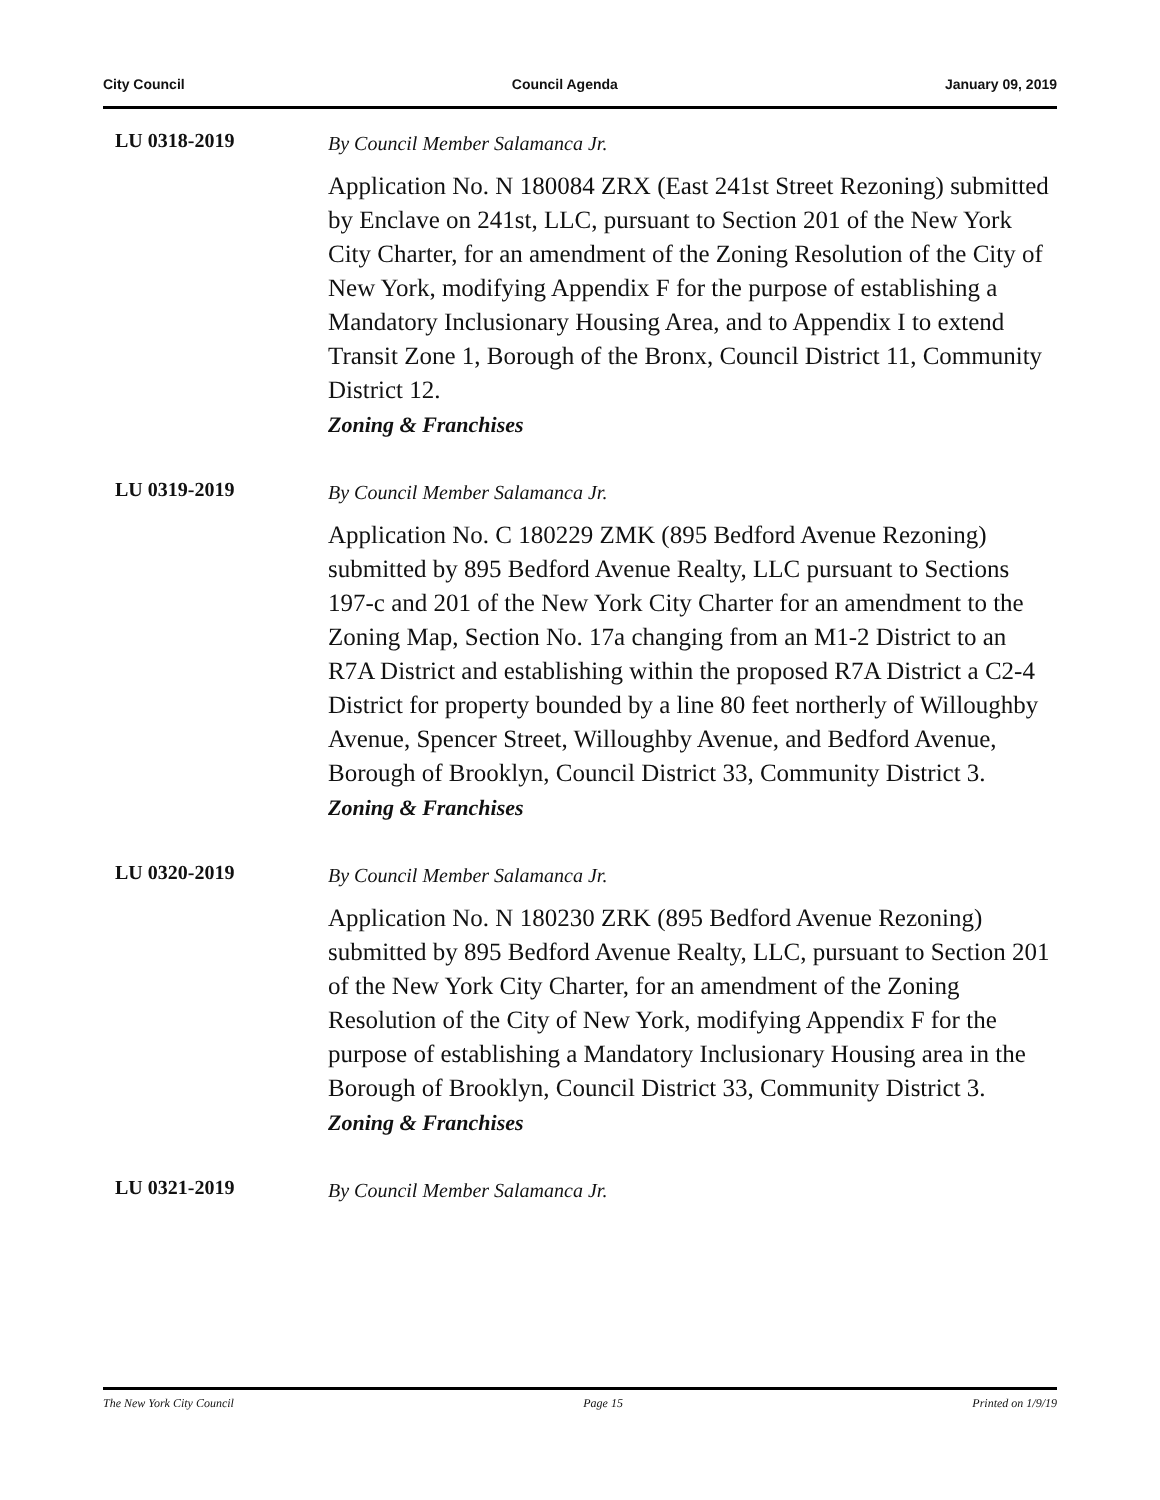City Council Council Agenda January 09, 2019
LU 0318-2019
By Council Member Salamanca Jr.
Application No. N 180084 ZRX (East 241st Street Rezoning) submitted by Enclave on 241st, LLC, pursuant to Section 201 of the New York City Charter, for an amendment of the Zoning Resolution of the City of New York, modifying Appendix F for the purpose of establishing a Mandatory Inclusionary Housing Area, and to Appendix I to extend Transit Zone 1, Borough of the Bronx, Council District 11, Community District 12.
Zoning & Franchises
LU 0319-2019
By Council Member Salamanca Jr.
Application No. C 180229 ZMK (895 Bedford Avenue Rezoning) submitted by 895 Bedford Avenue Realty, LLC pursuant to Sections 197-c and 201 of the New York City Charter for an amendment to the Zoning Map, Section No. 17a changing from an M1-2 District to an R7A District and establishing within the proposed R7A District a C2-4 District for property bounded by a line 80 feet northerly of Willoughby Avenue, Spencer Street, Willoughby Avenue, and Bedford Avenue, Borough of Brooklyn, Council District 33, Community District 3.
Zoning & Franchises
LU 0320-2019
By Council Member Salamanca Jr.
Application No. N 180230 ZRK (895 Bedford Avenue Rezoning) submitted by 895 Bedford Avenue Realty, LLC, pursuant to Section 201 of the New York City Charter, for an amendment of the Zoning Resolution of the City of New York, modifying Appendix F for the purpose of establishing a Mandatory Inclusionary Housing area in the Borough of Brooklyn, Council District 33, Community District 3.
Zoning & Franchises
LU 0321-2019
By Council Member Salamanca Jr.
The New York City Council Page 15 Printed on 1/9/19